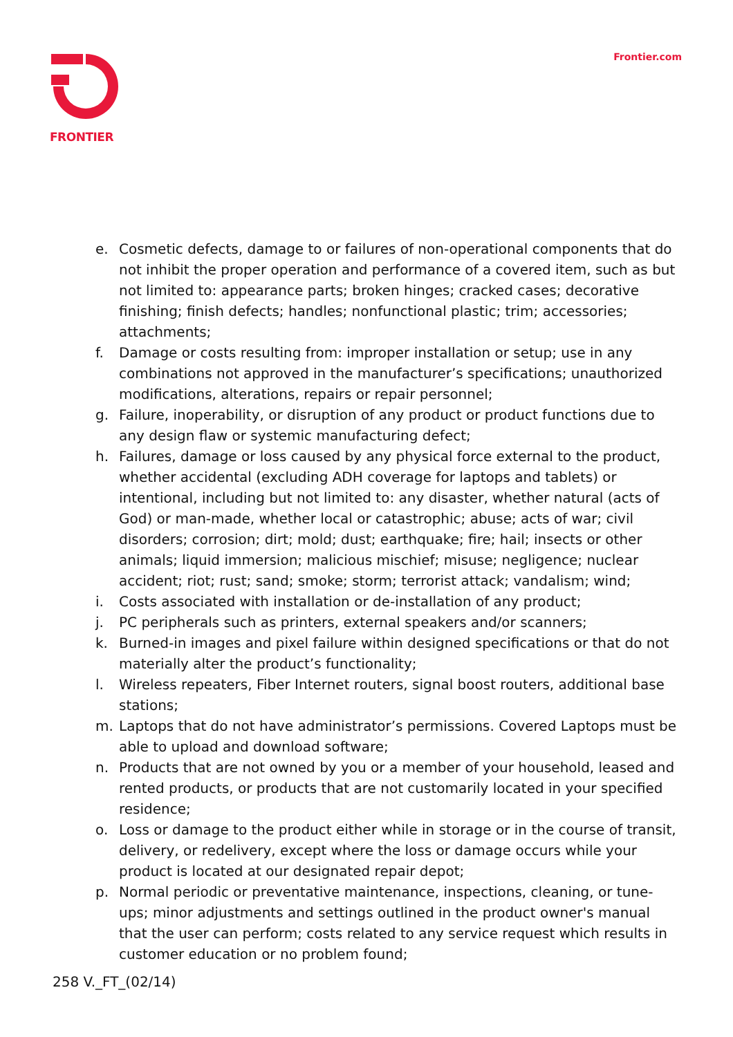FRONTIER
Frontier.com
e. Cosmetic defects, damage to or failures of non-operational components that do not inhibit the proper operation and performance of a covered item, such as but not limited to: appearance parts; broken hinges; cracked cases; decorative finishing; finish defects; handles; nonfunctional plastic; trim; accessories; attachments;
f. Damage or costs resulting from: improper installation or setup; use in any combinations not approved in the manufacturer’s specifications; unauthorized modifications, alterations, repairs or repair personnel;
g. Failure, inoperability, or disruption of any product or product functions due to any design flaw or systemic manufacturing defect;
h. Failures, damage or loss caused by any physical force external to the product, whether accidental (excluding ADH coverage for laptops and tablets) or intentional, including but not limited to: any disaster, whether natural (acts of God) or man-made, whether local or catastrophic; abuse; acts of war; civil disorders; corrosion; dirt; mold; dust; earthquake; fire; hail; insects or other animals; liquid immersion; malicious mischief; misuse; negligence; nuclear accident; riot; rust; sand; smoke; storm; terrorist attack; vandalism; wind;
i. Costs associated with installation or de-installation of any product;
j. PC peripherals such as printers, external speakers and/or scanners;
k. Burned-in images and pixel failure within designed specifications or that do not materially alter the product’s functionality;
l. Wireless repeaters, Fiber Internet routers, signal boost routers, additional base stations;
m. Laptops that do not have administrator’s permissions. Covered Laptops must be able to upload and download software;
n. Products that are not owned by you or a member of your household, leased and rented products, or products that are not customarily located in your specified residence;
o. Loss or damage to the product either while in storage or in the course of transit, delivery, or redelivery, except where the loss or damage occurs while your product is located at our designated repair depot;
p. Normal periodic or preventative maintenance, inspections, cleaning, or tune-ups; minor adjustments and settings outlined in the product owner's manual that the user can perform; costs related to any service request which results in customer education or no problem found;
258 V._FT_(02/14)